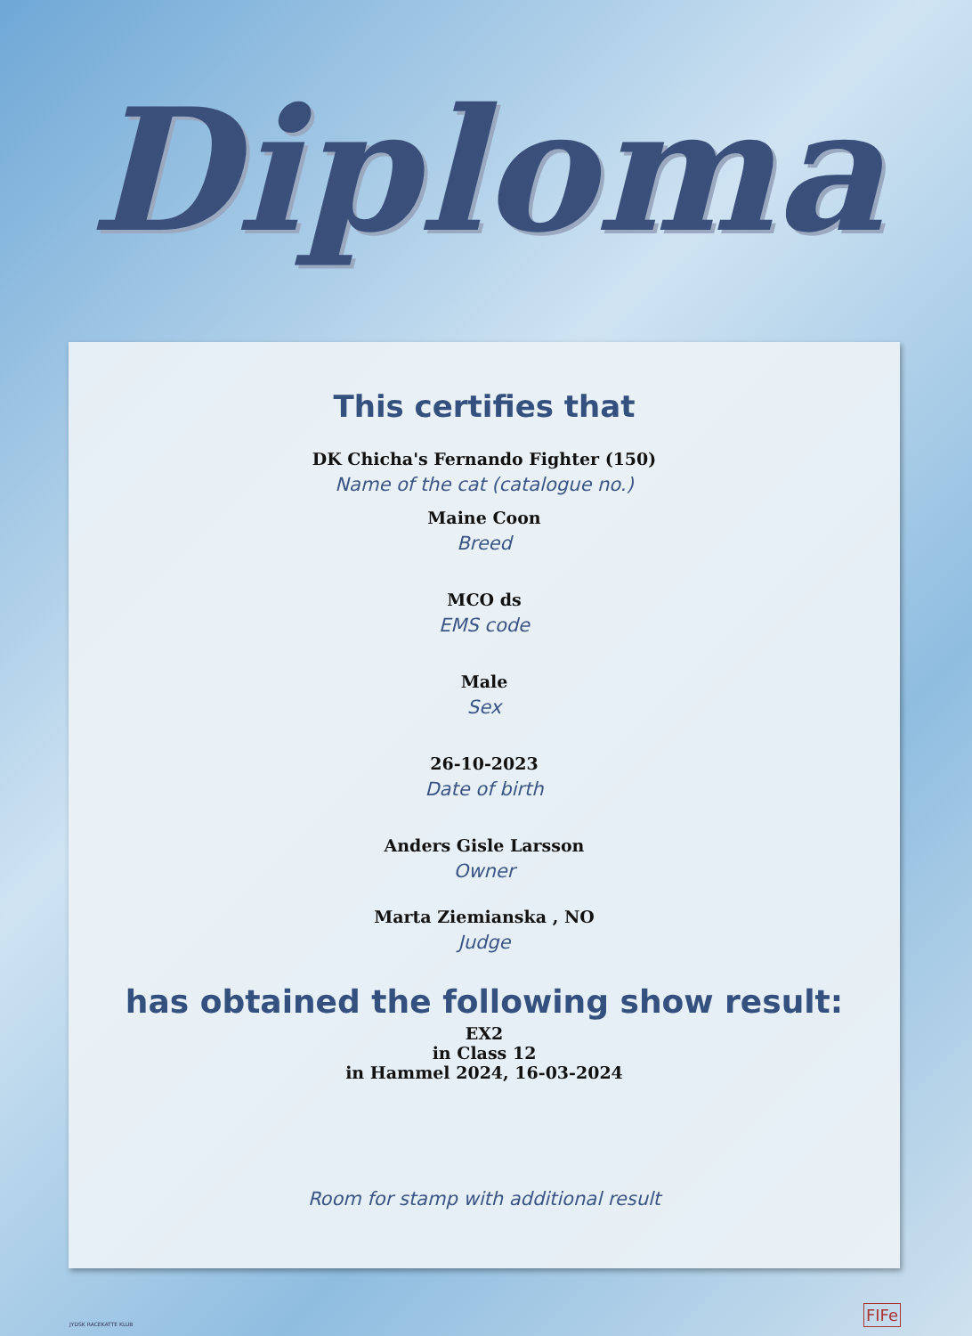Diploma
This certifies that
DK Chicha's Fernando Fighter (150)
Name of the cat (catalogue no.)
Maine Coon
Breed
MCO ds
EMS code
Male
Sex
26-10-2023
Date of birth
Anders Gisle Larsson
Owner
Marta Ziemianska , NO
Judge
has obtained the following show result:
EX2
in Class 12
in Hammel 2024, 16-03-2024
Room for stamp with additional result
JYDSK RACEKATTE KLUB FIFe